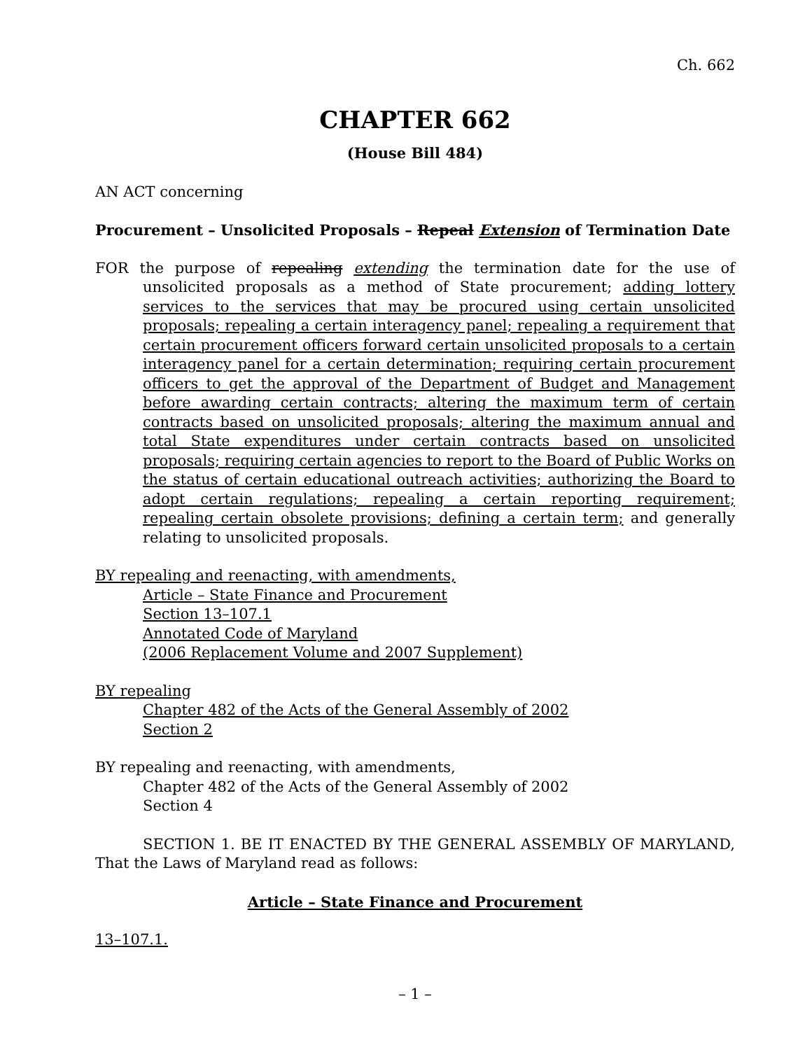Ch. 662
CHAPTER 662
(House Bill 484)
AN ACT concerning
Procurement – Unsolicited Proposals – Repeal Extension of Termination Date
FOR the purpose of repealing extending the termination date for the use of unsolicited proposals as a method of State procurement; adding lottery services to the services that may be procured using certain unsolicited proposals; repealing a certain interagency panel; repealing a requirement that certain procurement officers forward certain unsolicited proposals to a certain interagency panel for a certain determination; requiring certain procurement officers to get the approval of the Department of Budget and Management before awarding certain contracts; altering the maximum term of certain contracts based on unsolicited proposals; altering the maximum annual and total State expenditures under certain contracts based on unsolicited proposals; requiring certain agencies to report to the Board of Public Works on the status of certain educational outreach activities; authorizing the Board to adopt certain regulations; repealing a certain reporting requirement; repealing certain obsolete provisions; defining a certain term; and generally relating to unsolicited proposals.
BY repealing and reenacting, with amendments,
Article – State Finance and Procurement
Section 13–107.1
Annotated Code of Maryland
(2006 Replacement Volume and 2007 Supplement)
BY repealing
Chapter 482 of the Acts of the General Assembly of 2002
Section 2
BY repealing and reenacting, with amendments,
Chapter 482 of the Acts of the General Assembly of 2002
Section 4
SECTION 1. BE IT ENACTED BY THE GENERAL ASSEMBLY OF MARYLAND, That the Laws of Maryland read as follows:
Article – State Finance and Procurement
13–107.1.
– 1 –